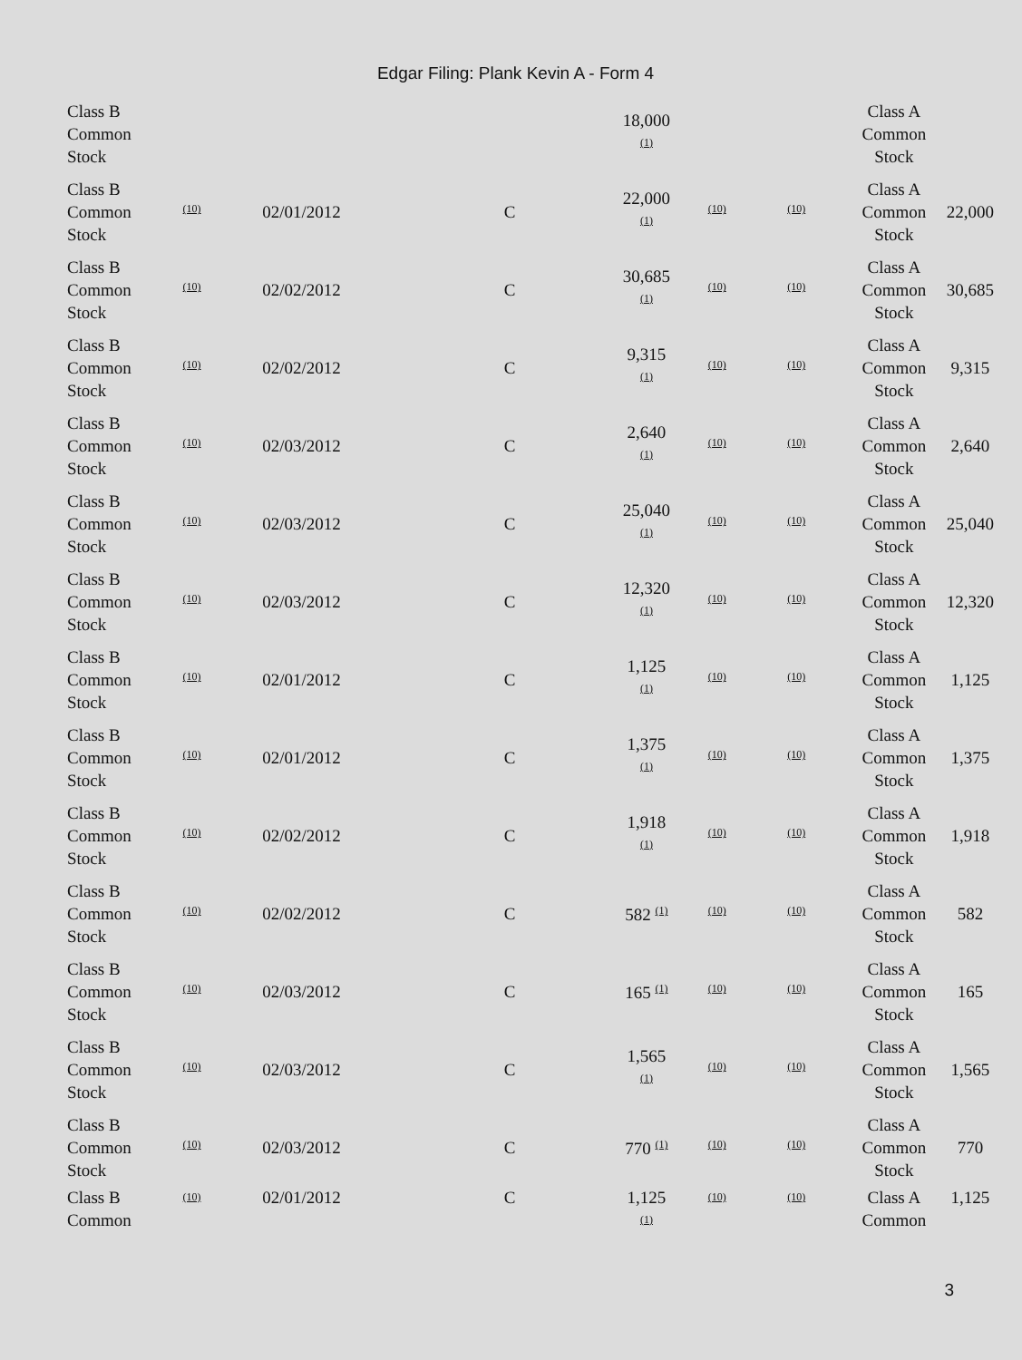Edgar Filing: Plank Kevin A - Form 4
| Class B Common Stock | | | | 18,000 <sup>(1)</sup> | | | Class A Common Stock | |
| Class B Common Stock | <sup>(10)</sup> | 02/01/2012 | C | 22,000 <sup>(1)</sup> | <sup>(10)</sup> | <sup>(10)</sup> | Class A Common Stock | 22,000 |
| Class B Common Stock | <sup>(10)</sup> | 02/02/2012 | C | 30,685 <sup>(1)</sup> | <sup>(10)</sup> | <sup>(10)</sup> | Class A Common Stock | 30,685 |
| Class B Common Stock | <sup>(10)</sup> | 02/02/2012 | C | 9,315 <sup>(1)</sup> | <sup>(10)</sup> | <sup>(10)</sup> | Class A Common Stock | 9,315 |
| Class B Common Stock | <sup>(10)</sup> | 02/03/2012 | C | 2,640 <sup>(1)</sup> | <sup>(10)</sup> | <sup>(10)</sup> | Class A Common Stock | 2,640 |
| Class B Common Stock | <sup>(10)</sup> | 02/03/2012 | C | 25,040 <sup>(1)</sup> | <sup>(10)</sup> | <sup>(10)</sup> | Class A Common Stock | 25,040 |
| Class B Common Stock | <sup>(10)</sup> | 02/03/2012 | C | 12,320 <sup>(1)</sup> | <sup>(10)</sup> | <sup>(10)</sup> | Class A Common Stock | 12,320 |
| Class B Common Stock | <sup>(10)</sup> | 02/01/2012 | C | 1,125 <sup>(1)</sup> | <sup>(10)</sup> | <sup>(10)</sup> | Class A Common Stock | 1,125 |
| Class B Common Stock | <sup>(10)</sup> | 02/01/2012 | C | 1,375 <sup>(1)</sup> | <sup>(10)</sup> | <sup>(10)</sup> | Class A Common Stock | 1,375 |
| Class B Common Stock | <sup>(10)</sup> | 02/02/2012 | C | 1,918 <sup>(1)</sup> | <sup>(10)</sup> | <sup>(10)</sup> | Class A Common Stock | 1,918 |
| Class B Common Stock | <sup>(10)</sup> | 02/02/2012 | C | 582 <sup>(1)</sup> | <sup>(10)</sup> | <sup>(10)</sup> | Class A Common Stock | 582 |
| Class B Common Stock | <sup>(10)</sup> | 02/03/2012 | C | 165 <sup>(1)</sup> | <sup>(10)</sup> | <sup>(10)</sup> | Class A Common Stock | 165 |
| Class B Common Stock | <sup>(10)</sup> | 02/03/2012 | C | 1,565 <sup>(1)</sup> | <sup>(10)</sup> | <sup>(10)</sup> | Class A Common Stock | 1,565 |
| Class B Common Stock | <sup>(10)</sup> | 02/03/2012 | C | 770 <sup>(1)</sup> | <sup>(10)</sup> | <sup>(10)</sup> | Class A Common Stock | 770 |
| Class B Common | <sup>(10)</sup> | 02/01/2012 | C | 1,125 <sup>(1)</sup> | <sup>(10)</sup> | <sup>(10)</sup> | Class A Common | 1,125 |
3